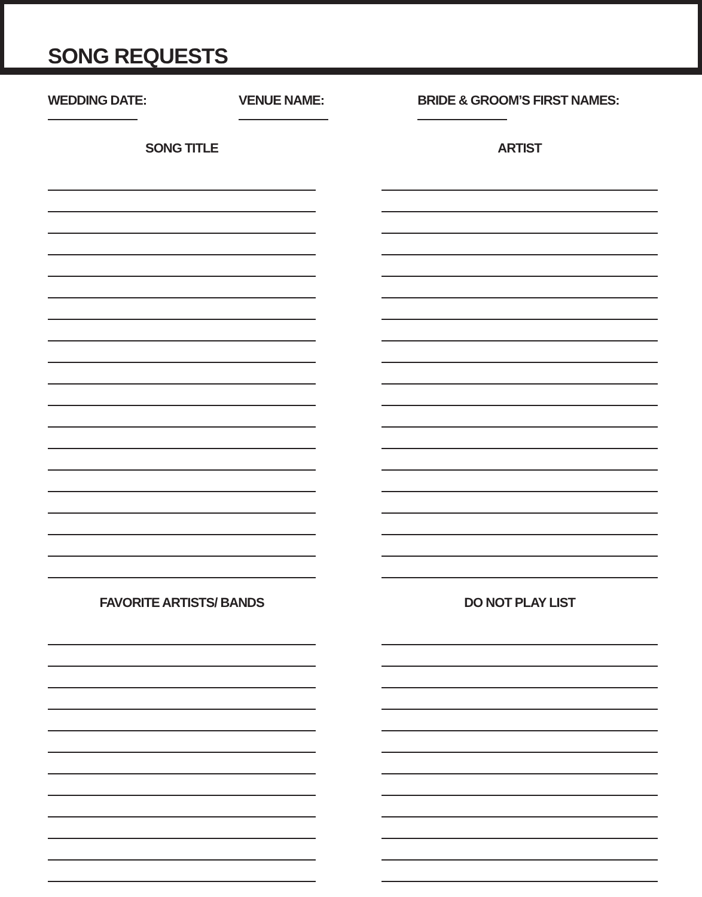SONG REQUESTS
WEDDING DATE: VENUE NAME: BRIDE & GROOM’S FIRST NAMES:
SONG TITLE
FAVORITE ARTISTS/ BANDS
ARTIST
DO NOT PLAY LIST